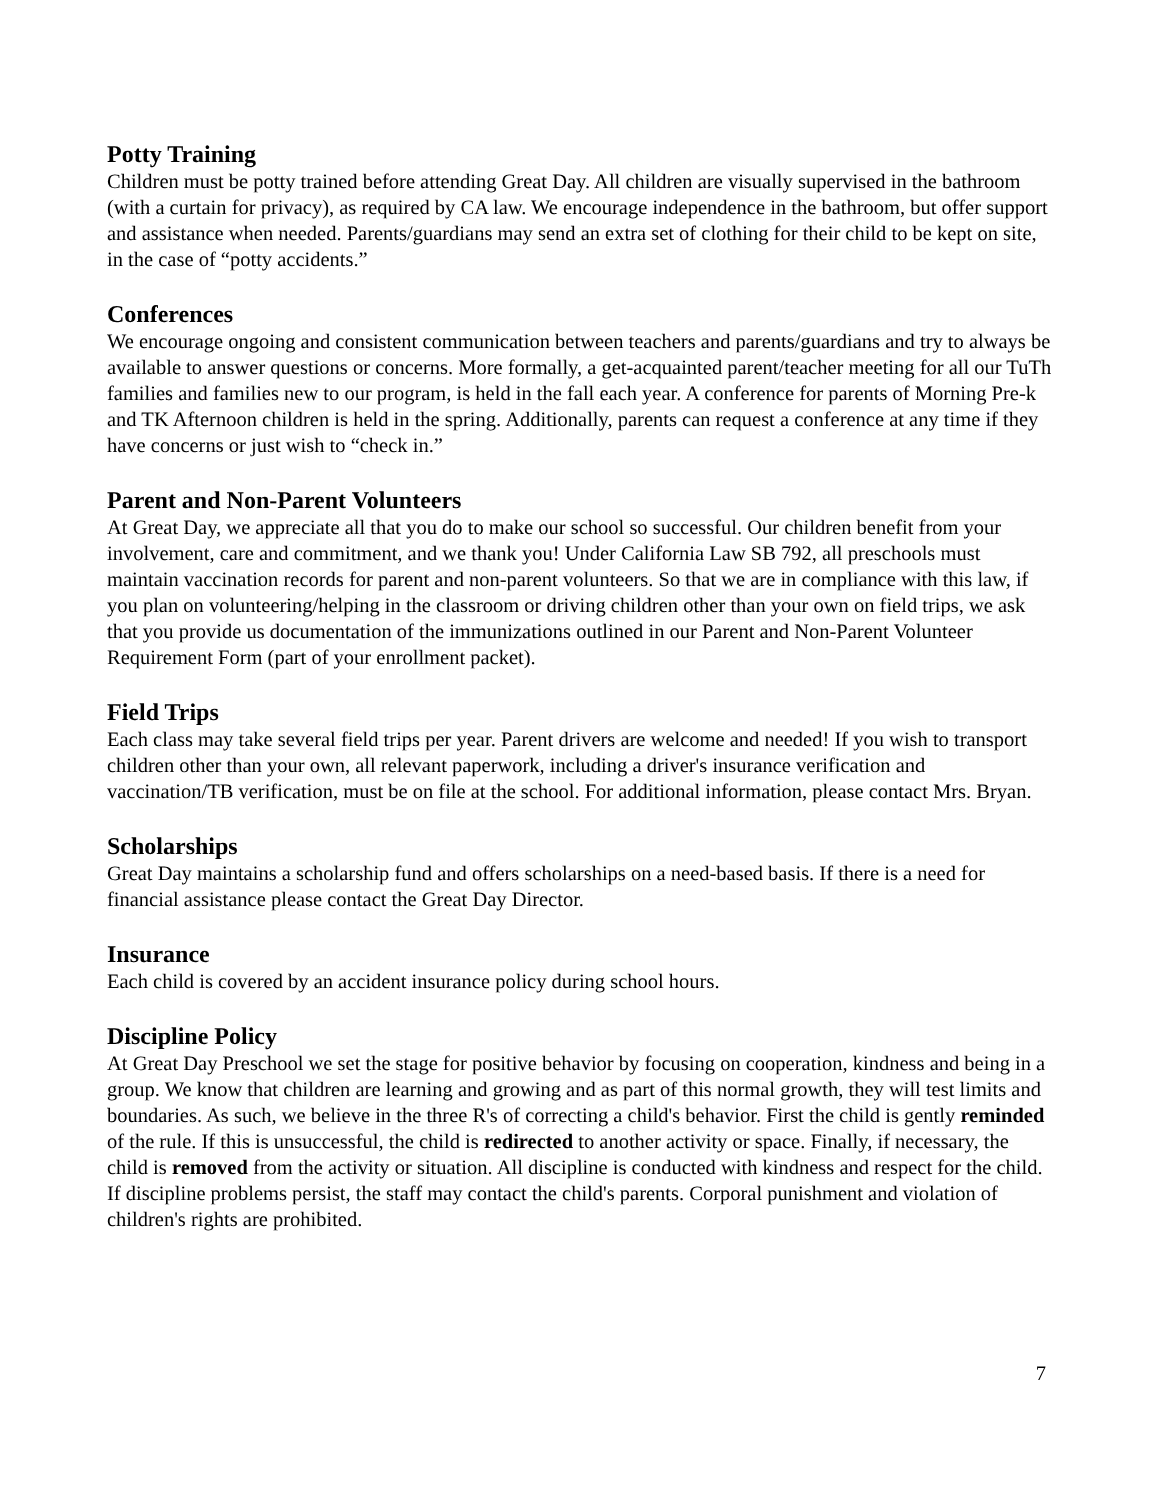Potty Training
Children must be potty trained before attending Great Day. All children are visually supervised in the bathroom (with a curtain for privacy), as required by CA law. We encourage independence in the bathroom, but offer support and assistance when needed. Parents/guardians may send an extra set of clothing for their child to be kept on site, in the case of “potty accidents.”
Conferences
We encourage ongoing and consistent communication between teachers and parents/guardians and try to always be available to answer questions or concerns. More formally, a get-acquainted parent/teacher meeting for all our TuTh families and families new to our program, is held in the fall each year. A conference for parents of Morning Pre-k and TK Afternoon children is held in the spring. Additionally, parents can request a conference at any time if they have concerns or just wish to “check in.”
Parent and Non-Parent Volunteers
At Great Day, we appreciate all that you do to make our school so successful. Our children benefit from your involvement, care and commitment, and we thank you! Under California Law SB 792, all preschools must maintain vaccination records for parent and non-parent volunteers. So that we are in compliance with this law, if you plan on volunteering/helping in the classroom or driving children other than your own on field trips, we ask that you provide us documentation of the immunizations outlined in our Parent and Non-Parent Volunteer Requirement Form (part of your enrollment packet).
Field Trips
Each class may take several field trips per year. Parent drivers are welcome and needed! If you wish to transport children other than your own, all relevant paperwork, including a driver's insurance verification and vaccination/TB verification, must be on file at the school. For additional information, please contact Mrs. Bryan.
Scholarships
Great Day maintains a scholarship fund and offers scholarships on a need-based basis. If there is a need for financial assistance please contact the Great Day Director.
Insurance
Each child is covered by an accident insurance policy during school hours.
Discipline Policy
At Great Day Preschool we set the stage for positive behavior by focusing on cooperation, kindness and being in a group. We know that children are learning and growing and as part of this normal growth, they will test limits and boundaries. As such, we believe in the three R's of correcting a child's behavior. First the child is gently reminded of the rule. If this is unsuccessful, the child is redirected to another activity or space. Finally, if necessary, the child is removed from the activity or situation. All discipline is conducted with kindness and respect for the child. If discipline problems persist, the staff may contact the child's parents. Corporal punishment and violation of children's rights are prohibited.
7